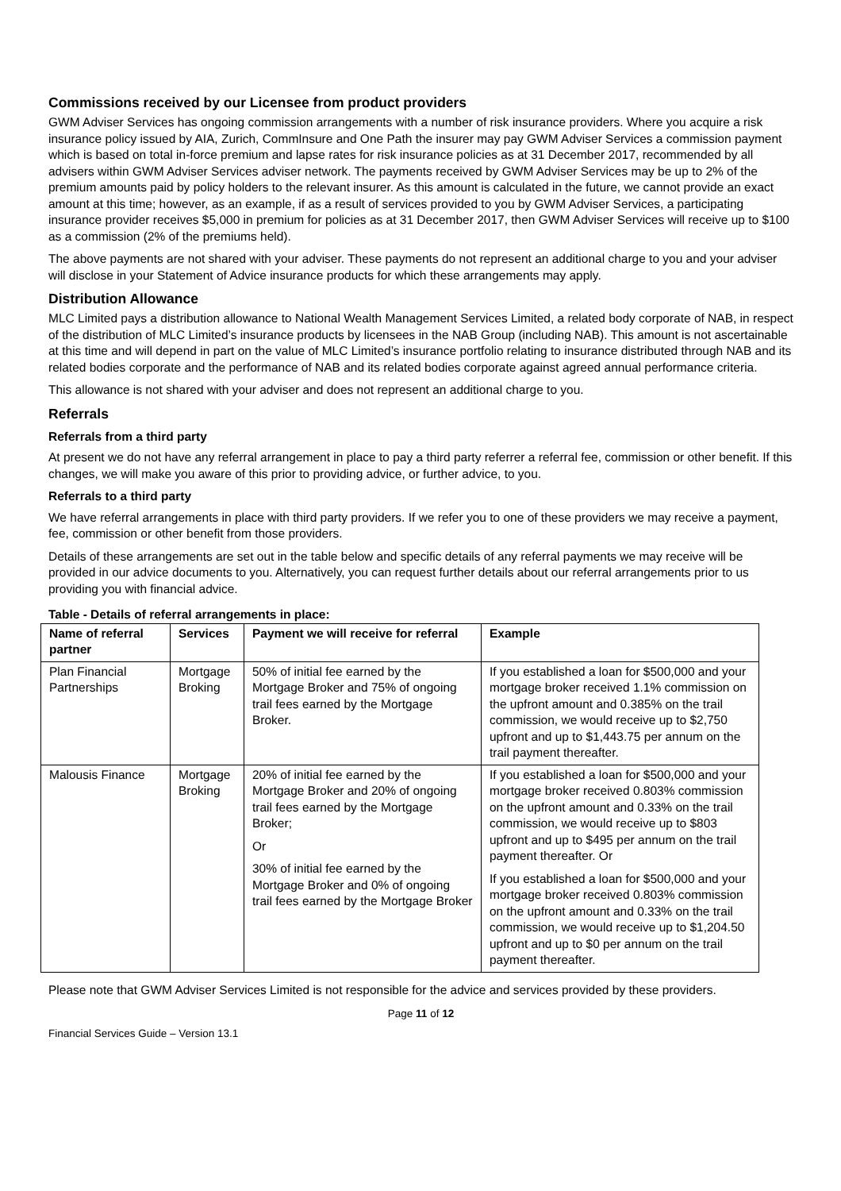Commissions received by our Licensee from product providers
GWM Adviser Services has ongoing commission arrangements with a number of risk insurance providers. Where you acquire a risk insurance policy issued by AIA, Zurich, CommInsure and One Path the insurer may pay GWM Adviser Services a commission payment which is based on total in-force premium and lapse rates for risk insurance policies as at 31 December 2017, recommended by all advisers within GWM Adviser Services adviser network. The payments received by GWM Adviser Services may be up to 2% of the premium amounts paid by policy holders to the relevant insurer. As this amount is calculated in the future, we cannot provide an exact amount at this time; however, as an example, if as a result of services provided to you by GWM Adviser Services, a participating insurance provider receives $5,000 in premium for policies as at 31 December 2017, then GWM Adviser Services will receive up to $100 as a commission (2% of the premiums held).
The above payments are not shared with your adviser. These payments do not represent an additional charge to you and your adviser will disclose in your Statement of Advice insurance products for which these arrangements may apply.
Distribution Allowance
MLC Limited pays a distribution allowance to National Wealth Management Services Limited, a related body corporate of NAB, in respect of the distribution of MLC Limited’s insurance products by licensees in the NAB Group (including NAB). This amount is not ascertainable at this time and will depend in part on the value of MLC Limited’s insurance portfolio relating to insurance distributed through NAB and its related bodies corporate and the performance of NAB and its related bodies corporate against agreed annual performance criteria.
This allowance is not shared with your adviser and does not represent an additional charge to you.
Referrals
Referrals from a third party
At present we do not have any referral arrangement in place to pay a third party referrer a referral fee, commission or other benefit. If this changes, we will make you aware of this prior to providing advice, or further advice, to you.
Referrals to a third party
We have referral arrangements in place with third party providers. If we refer you to one of these providers we may receive a payment, fee, commission or other benefit from those providers.
Details of these arrangements are set out in the table below and specific details of any referral payments we may receive will be provided in our advice documents to you. Alternatively, you can request further details about our referral arrangements prior to us providing you with financial advice.
Table - Details of referral arrangements in place:
| Name of referral partner | Services | Payment we will receive for referral | Example |
| --- | --- | --- | --- |
| Plan Financial Partnerships | Mortgage Broking | 50% of initial fee earned by the Mortgage Broker and 75% of ongoing trail fees earned by the Mortgage Broker. | If you established a loan for $500,000 and your mortgage broker received 1.1% commission on the upfront amount and 0.385% on the trail commission, we would receive up to $2,750 upfront and up to $1,443.75 per annum on the trail payment thereafter. |
| Malousis Finance | Mortgage Broking | 20% of initial fee earned by the Mortgage Broker and 20% of ongoing trail fees earned by the Mortgage Broker; Or 30% of initial fee earned by the Mortgage Broker and 0% of ongoing trail fees earned by the Mortgage Broker | If you established a loan for $500,000 and your mortgage broker received 0.803% commission on the upfront amount and 0.33% on the trail commission, we would receive up to $803 upfront and up to $495 per annum on the trail payment thereafter. Or If you established a loan for $500,000 and your mortgage broker received 0.803% commission on the upfront amount and 0.33% on the trail commission, we would receive up to $1,204.50 upfront and up to $0 per annum on the trail payment thereafter. |
Please note that GWM Adviser Services Limited is not responsible for the advice and services provided by these providers.
Page 11 of 12
Financial Services Guide – Version 13.1